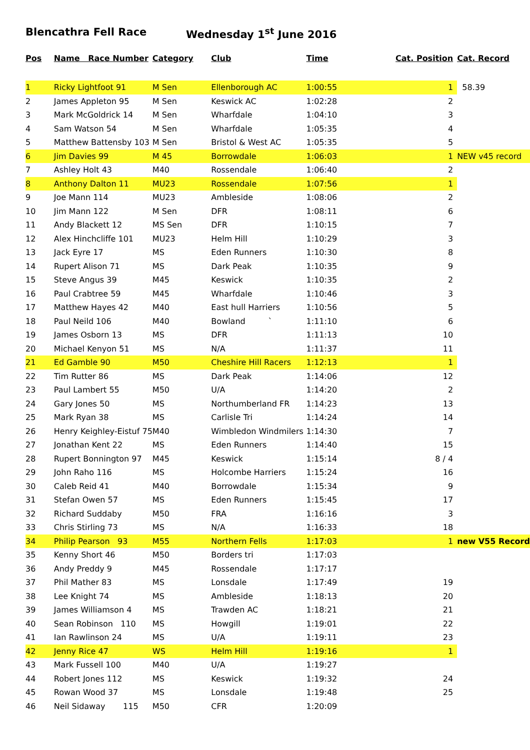Blencathra Fell Race Wednesday 1<sup>st</sup> June 2016
| Pos | Name Race Number | Category | Club | Time | Cat. Position | Cat. Record |
| --- | --- | --- | --- | --- | --- | --- |
| 1 | Ricky Lightfoot 91 | M Sen | Ellenborough AC | 1:00:55 | 1 | 58.39 |
| 2 | James Appleton 95 | M Sen | Keswick AC | 1:02:28 | 2 | |
| 3 | Mark McGoldrick 14 | M Sen | Wharfdale | 1:04:10 | 3 | |
| 4 | Sam Watson 54 | M Sen | Wharfdale | 1:05:35 | 4 | |
| 5 | Matthew Battensby 103 | M Sen | Bristol & West AC | 1:05:35 | 5 | |
| 6 | Jim Davies 99 | M 45 | Borrowdale | 1:06:03 | 1 | NEW v45 record |
| 7 | Ashley Holt 43 | M40 | Rossendale | 1:06:40 | 2 | |
| 8 | Anthony Dalton 11 | MU23 | Rossendale | 1:07:56 | 1 | |
| 9 | Joe Mann 114 | MU23 | Ambleside | 1:08:06 | 2 | |
| 10 | Jim Mann 122 | M Sen | DFR | 1:08:11 | 6 | |
| 11 | Andy Blackett 12 | MS Sen | DFR | 1:10:15 | 7 | |
| 12 | Alex Hinchcliffe 101 | MU23 | Helm Hill | 1:10:29 | 3 | |
| 13 | Jack Eyre 17 | MS | Eden Runners | 1:10:30 | 8 | |
| 14 | Rupert Alison 71 | MS | Dark Peak | 1:10:35 | 9 | |
| 15 | Steve Angus 39 | M45 | Keswick | 1:10:35 | 2 | |
| 16 | Paul Crabtree 59 | M45 | Wharfdale | 1:10:46 | 3 | |
| 17 | Matthew Hayes 42 | M40 | East hull Harriers | 1:10:56 | 5 | |
| 18 | Paul Neild 106 | M40 | Bowland ` | 1:11:10 | 6 | |
| 19 | James Osborn 13 | MS | DFR | 1:11:13 | 10 | |
| 20 | Michael Kenyon 51 | MS | N/A | 1:11:37 | 11 | |
| 21 | Ed Gamble 90 | M50 | Cheshire Hill Racers | 1:12:13 | 1 | |
| 22 | Tim Rutter 86 | MS | Dark Peak | 1:14:06 | 12 | |
| 23 | Paul Lambert 55 | M50 | U/A | 1:14:20 | 2 | |
| 24 | Gary Jones 50 | MS | Northumberland FR | 1:14:23 | 13 | |
| 25 | Mark Ryan 38 | MS | Carlisle Tri | 1:14:24 | 14 | |
| 26 | Henry Keighley-Eistuf 75 | M40 | Wimbledon Windmilers | 1:14:30 | 7 | |
| 27 | Jonathan Kent 22 | MS | Eden Runners | 1:14:40 | 15 | |
| 28 | Rupert Bonnington 97 | M45 | Keswick | 1:15:14 | 8 / 4 | |
| 29 | John Raho 116 | MS | Holcombe Harriers | 1:15:24 | 16 | |
| 30 | Caleb Reid 41 | M40 | Borrowdale | 1:15:34 | 9 | |
| 31 | Stefan Owen 57 | MS | Eden Runners | 1:15:45 | 17 | |
| 32 | Richard Suddaby | M50 | FRA | 1:16:16 | 3 | |
| 33 | Chris Stirling 73 | MS | N/A | 1:16:33 | 18 | |
| 34 | Philip Pearson 93 | M55 | Northern Fells | 1:17:03 | 1 | new V55 Record |
| 35 | Kenny Short 46 | M50 | Borders tri | 1:17:03 | | |
| 36 | Andy Preddy 9 | M45 | Rossendale | 1:17:17 | | |
| 37 | Phil Mather 83 | MS | Lonsdale | 1:17:49 | 19 | |
| 38 | Lee Knight 74 | MS | Ambleside | 1:18:13 | 20 | |
| 39 | James Williamson 4 | MS | Trawden AC | 1:18:21 | 21 | |
| 40 | Sean Robinson 110 | MS | Howgill | 1:19:01 | 22 | |
| 41 | Ian Rawlinson 24 | MS | U/A | 1:19:11 | 23 | |
| 42 | Jenny Rice 47 | WS | Helm Hill | 1:19:16 | 1 | |
| 43 | Mark Fussell 100 | M40 | U/A | 1:19:27 | | |
| 44 | Robert Jones 112 | MS | Keswick | 1:19:32 | 24 | |
| 45 | Rowan Wood 37 | MS | Lonsdale | 1:19:48 | 25 | |
| 46 | Neil Sidaway 115 | M50 | CFR | 1:20:09 | | |